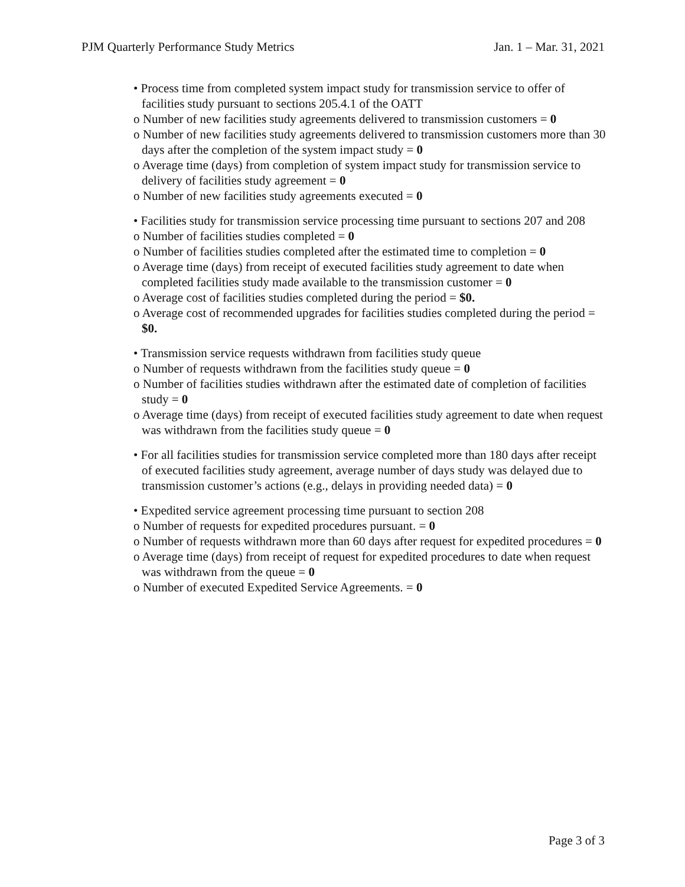PJM Quarterly Performance Study Metrics Jan. 1 – Mar. 31, 2021
• Process time from completed system impact study for transmission service to offer of facilities study pursuant to sections 205.4.1 of the OATT
o Number of new facilities study agreements delivered to transmission customers = 0
o Number of new facilities study agreements delivered to transmission customers more than 30 days after the completion of the system impact study = 0
o Average time (days) from completion of system impact study for transmission service to delivery of facilities study agreement = 0
o Number of new facilities study agreements executed = 0
• Facilities study for transmission service processing time pursuant to sections 207 and 208
o Number of facilities studies completed = 0
o Number of facilities studies completed after the estimated time to completion = 0
o Average time (days) from receipt of executed facilities study agreement to date when completed facilities study made available to the transmission customer = 0
o Average cost of facilities studies completed during the period = $0.
o Average cost of recommended upgrades for facilities studies completed during the period = $0.
• Transmission service requests withdrawn from facilities study queue
o Number of requests withdrawn from the facilities study queue = 0
o Number of facilities studies withdrawn after the estimated date of completion of facilities study = 0
o Average time (days) from receipt of executed facilities study agreement to date when request was withdrawn from the facilities study queue = 0
• For all facilities studies for transmission service completed more than 180 days after receipt of executed facilities study agreement, average number of days study was delayed due to transmission customer’s actions (e.g., delays in providing needed data) = 0
• Expedited service agreement processing time pursuant to section 208
o Number of requests for expedited procedures pursuant. = 0
o Number of requests withdrawn more than 60 days after request for expedited procedures = 0
o Average time (days) from receipt of request for expedited procedures to date when request was withdrawn from the queue = 0
o Number of executed Expedited Service Agreements. = 0
Page 3 of 3